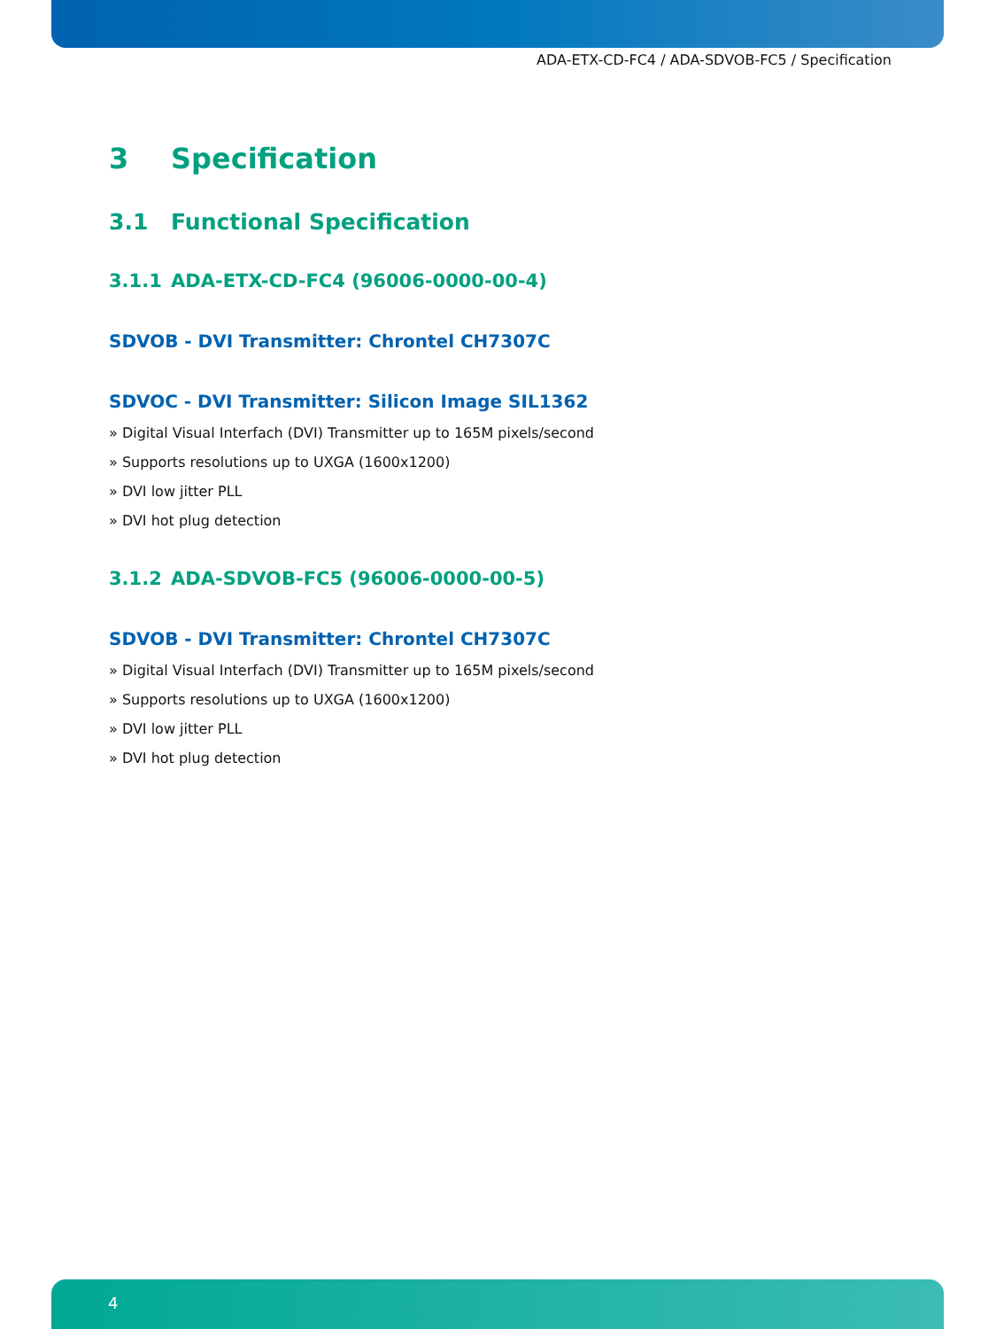ADA-ETX-CD-FC4 / ADA-SDVOB-FC5 / Specification
3 Specification
3.1 Functional Specification
3.1.1 ADA-ETX-CD-FC4 (96006-0000-00-4)
SDVOB - DVI Transmitter: Chrontel CH7307C
SDVOC - DVI Transmitter: Silicon Image SIL1362
» Digital Visual Interfach (DVI) Transmitter up to 165M pixels/second
» Supports resolutions up to UXGA (1600x1200)
» DVI low jitter PLL
» DVI hot plug detection
3.1.2 ADA-SDVOB-FC5 (96006-0000-00-5)
SDVOB - DVI Transmitter: Chrontel CH7307C
» Digital Visual Interfach (DVI) Transmitter up to 165M pixels/second
» Supports resolutions up to UXGA (1600x1200)
» DVI low jitter PLL
» DVI hot plug detection
4